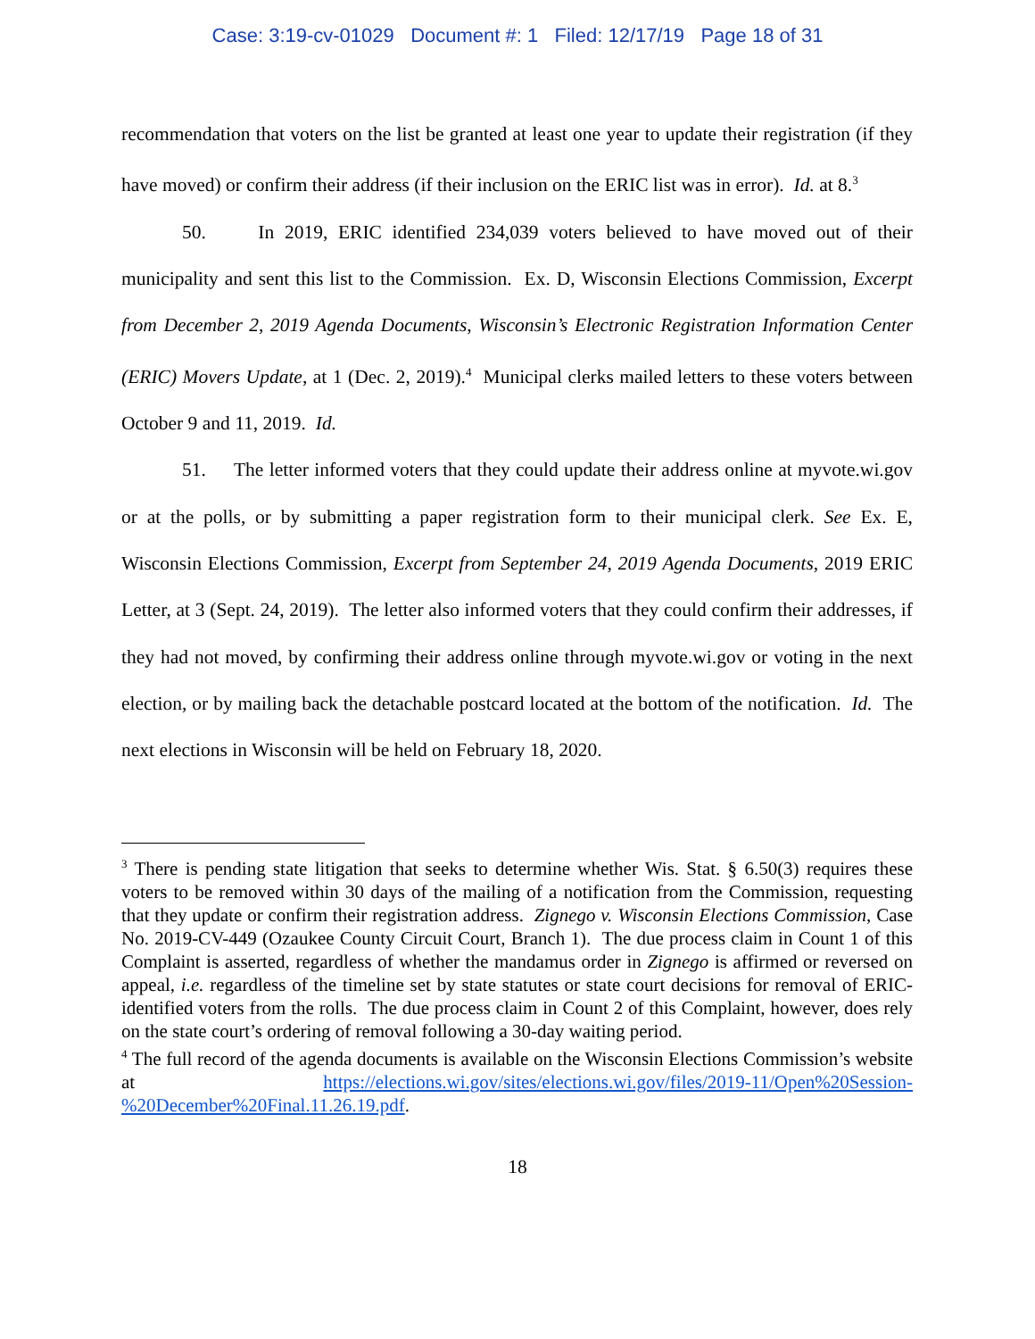Case: 3:19-cv-01029 Document #: 1 Filed: 12/17/19 Page 18 of 31
recommendation that voters on the list be granted at least one year to update their registration (if they have moved) or confirm their address (if their inclusion on the ERIC list was in error). Id. at 8.<sup>3</sup>
50. In 2019, ERIC identified 234,039 voters believed to have moved out of their municipality and sent this list to the Commission. Ex. D, Wisconsin Elections Commission, Excerpt from December 2, 2019 Agenda Documents, Wisconsin’s Electronic Registration Information Center (ERIC) Movers Update, at 1 (Dec. 2, 2019).<sup>4</sup> Municipal clerks mailed letters to these voters between October 9 and 11, 2019. Id.
51. The letter informed voters that they could update their address online at myvote.wi.gov or at the polls, or by submitting a paper registration form to their municipal clerk. See Ex. E, Wisconsin Elections Commission, Excerpt from September 24, 2019 Agenda Documents, 2019 ERIC Letter, at 3 (Sept. 24, 2019). The letter also informed voters that they could confirm their addresses, if they had not moved, by confirming their address online through myvote.wi.gov or voting in the next election, or by mailing back the detachable postcard located at the bottom of the notification. Id. The next elections in Wisconsin will be held on February 18, 2020.
<sup>3</sup> There is pending state litigation that seeks to determine whether Wis. Stat. § 6.50(3) requires these voters to be removed within 30 days of the mailing of a notification from the Commission, requesting that they update or confirm their registration address. Zignego v. Wisconsin Elections Commission, Case No. 2019-CV-449 (Ozaukee County Circuit Court, Branch 1). The due process claim in Count 1 of this Complaint is asserted, regardless of whether the mandamus order in Zignego is affirmed or reversed on appeal, i.e. regardless of the timeline set by state statutes or state court decisions for removal of ERIC-identified voters from the rolls. The due process claim in Count 2 of this Complaint, however, does rely on the state court’s ordering of removal following a 30-day waiting period.
<sup>4</sup> The full record of the agenda documents is available on the Wisconsin Elections Commission’s website at https://elections.wi.gov/sites/elections.wi.gov/files/2019-11/Open%20Session-%20December%20Final.11.26.19.pdf.
18